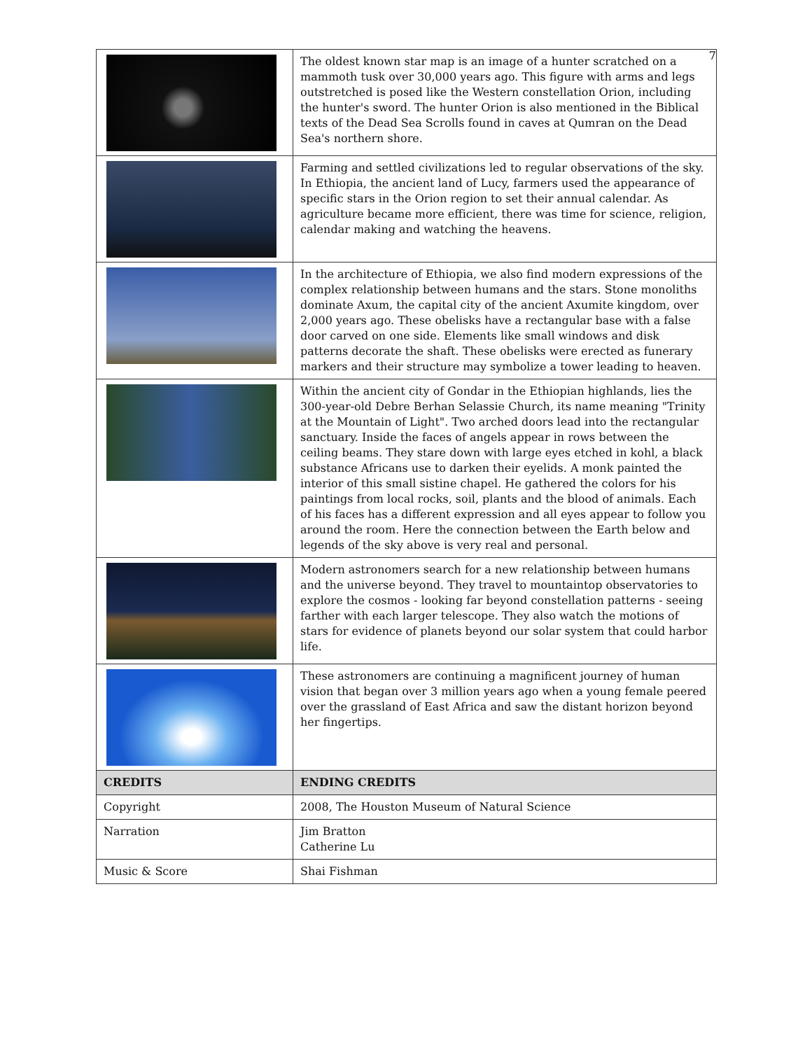7
| | The oldest known star map is an image of a hunter scratched on a mammoth tusk over 30,000 years ago. This figure with arms and legs outstretched is posed like the Western constellation Orion, including the hunter's sword. The hunter Orion is also mentioned in the Biblical texts of the Dead Sea Scrolls found in caves at Qumran on the Dead Sea's northern shore. |
| | Farming and settled civilizations led to regular observations of the sky. In Ethiopia, the ancient land of Lucy, farmers used the appearance of specific stars in the Orion region to set their annual calendar. As agriculture became more efficient, there was time for science, religion, calendar making and watching the heavens. |
| | In the architecture of Ethiopia, we also find modern expressions of the complex relationship between humans and the stars. Stone monoliths dominate Axum, the capital city of the ancient Axumite kingdom, over 2,000 years ago. These obelisks have a rectangular base with a false door carved on one side. Elements like small windows and disk patterns decorate the shaft. These obelisks were erected as funerary markers and their structure may symbolize a tower leading to heaven. |
| | Within the ancient city of Gondar in the Ethiopian highlands, lies the 300-year-old Debre Berhan Selassie Church, its name meaning "Trinity at the Mountain of Light". Two arched doors lead into the rectangular sanctuary. Inside the faces of angels appear in rows between the ceiling beams. They stare down with large eyes etched in kohl, a black substance Africans use to darken their eyelids. A monk painted the interior of this small sistine chapel. He gathered the colors for his paintings from local rocks, soil, plants and the blood of animals. Each of his faces has a different expression and all eyes appear to follow you around the room. Here the connection between the Earth below and legends of the sky above is very real and personal. |
| | Modern astronomers search for a new relationship between humans and the universe beyond. They travel to mountaintop observatories to explore the cosmos - looking far beyond constellation patterns - seeing farther with each larger telescope. They also watch the motions of stars for evidence of planets beyond our solar system that could harbor life. |
| | These astronomers are continuing a magnificent journey of human vision that began over 3 million years ago when a young female peered over the grassland of East Africa and saw the distant horizon beyond her fingertips. |
| CREDITS | ENDING CREDITS |
| Copyright | 2008, The Houston Museum of Natural Science |
| Narration | Jim Bratton Catherine Lu |
| Music & Score | Shai Fishman |